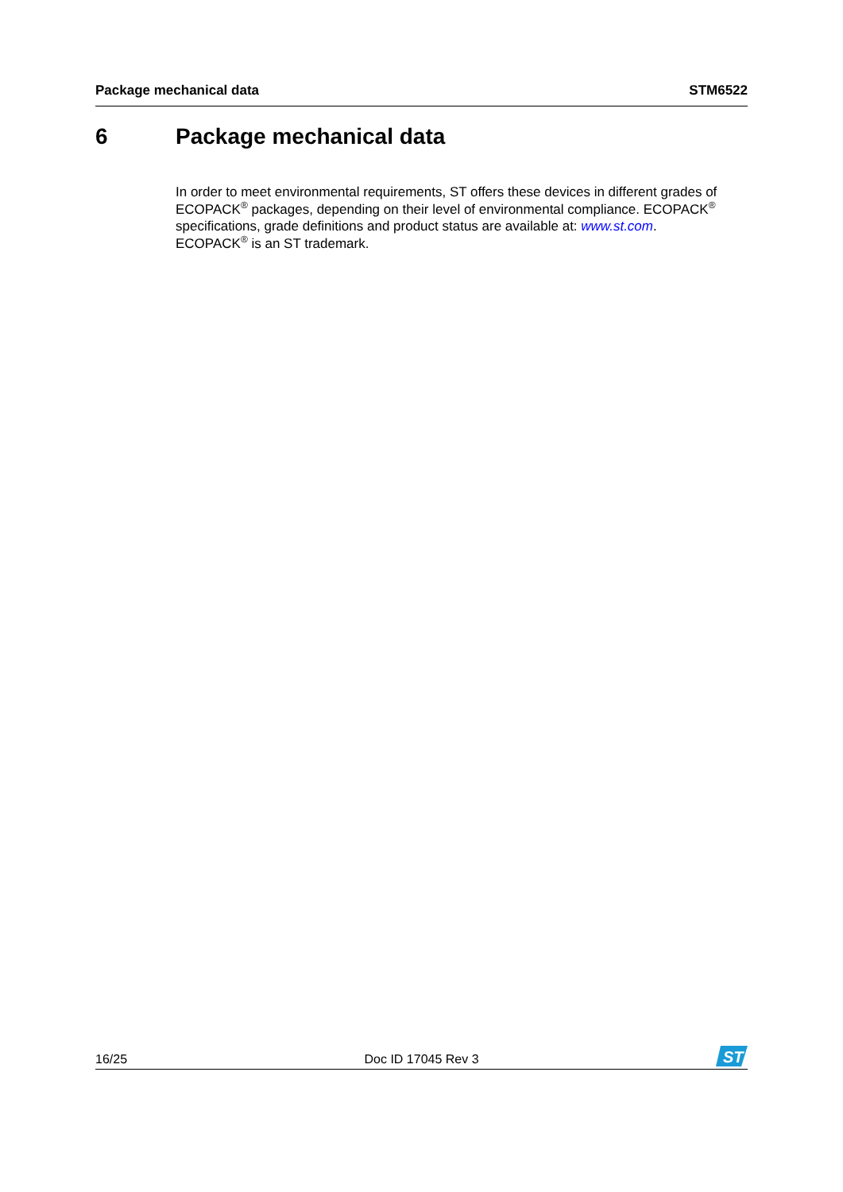Package mechanical data STM6522
6 Package mechanical data
In order to meet environmental requirements, ST offers these devices in different grades of ECOPACK<sup>®</sup> packages, depending on their level of environmental compliance. ECOPACK<sup>®</sup> specifications, grade definitions and product status are available at: www.st.com.
ECOPACK<sup>®</sup> is an ST trademark.
16/25 Doc ID 17045 Rev 3
ST